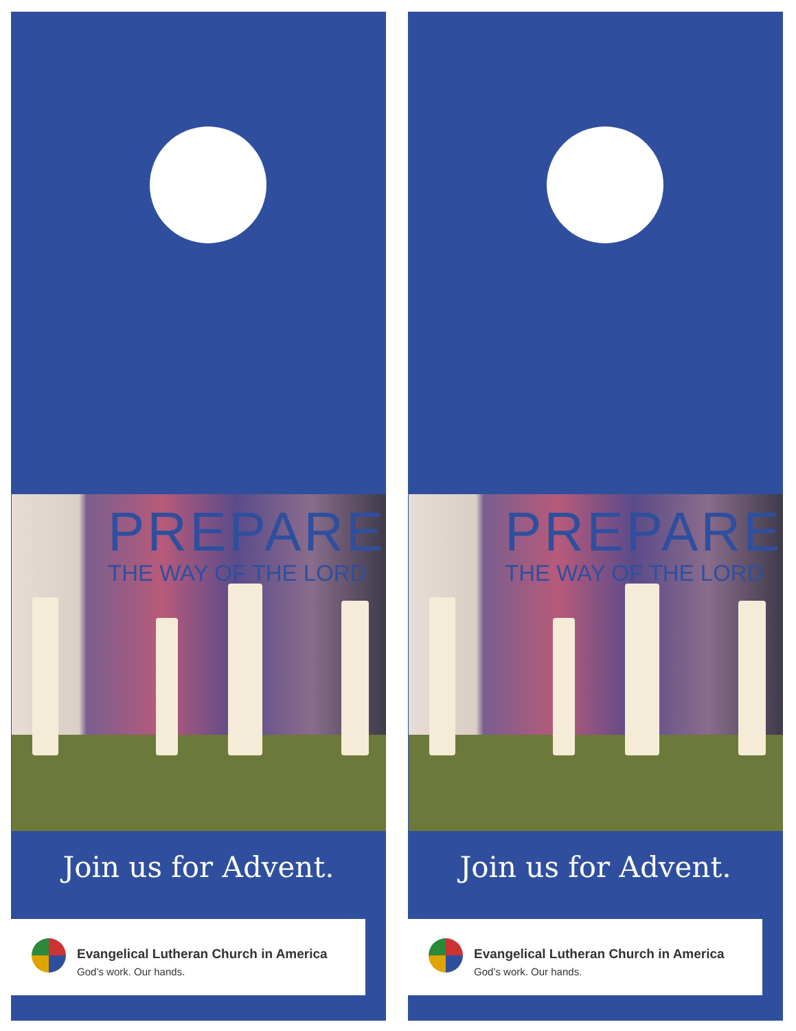PREPARE
THE WAY OF THE LORD
Join us for Advent.
Evangelical Lutheran Church in America
God’s work. Our hands.
PREPARE
THE WAY OF THE LORD
Join us for Advent.
Evangelical Lutheran Church in America
God’s work. Our hands.